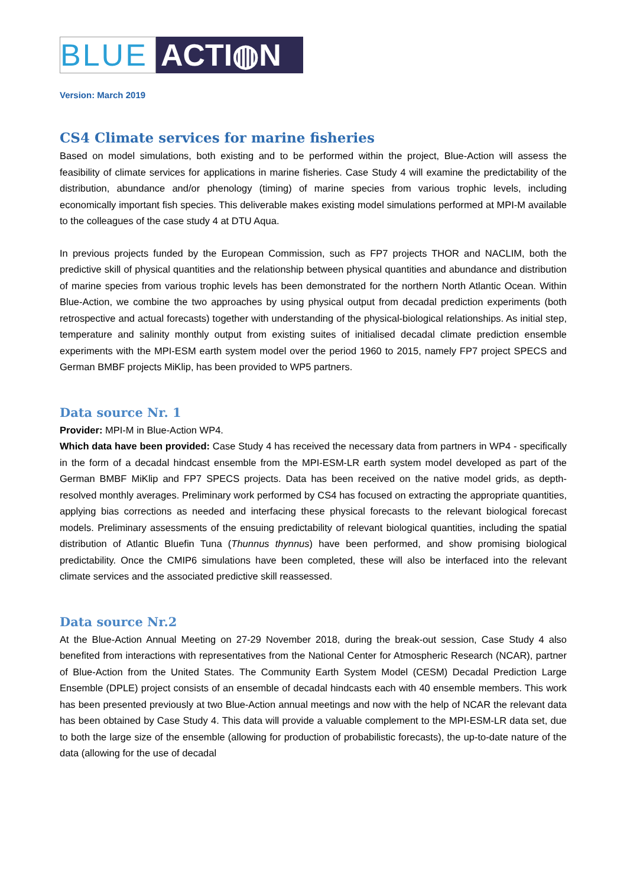BLUE
ACTI◍N
Version: March 2019
CS4 Climate services for marine fisheries
Based on model simulations, both existing and to be performed within the project, Blue-Action will assess the feasibility of climate services for applications in marine fisheries. Case Study 4 will examine the predictability of the distribution, abundance and/or phenology (timing) of marine species from various trophic levels, including economically important fish species. This deliverable makes existing model simulations performed at MPI-M available to the colleagues of the case study 4 at DTU Aqua.
In previous projects funded by the European Commission, such as FP7 projects THOR and NACLIM, both the predictive skill of physical quantities and the relationship between physical quantities and abundance and distribution of marine species from various trophic levels has been demonstrated for the northern North Atlantic Ocean. Within Blue-Action, we combine the two approaches by using physical output from decadal prediction experiments (both retrospective and actual forecasts) together with understanding of the physical-biological relationships. As initial step, temperature and salinity monthly output from existing suites of initialised decadal climate prediction ensemble experiments with the MPI-ESM earth system model over the period 1960 to 2015, namely FP7 project SPECS and German BMBF projects MiKlip, has been provided to WP5 partners.
Data source Nr. 1
Provider: MPI-M in Blue-Action WP4.
Which data have been provided: Case Study 4 has received the necessary data from partners in WP4 - specifically in the form of a decadal hindcast ensemble from the MPI-ESM-LR earth system model developed as part of the German BMBF MiKlip and FP7 SPECS projects. Data has been received on the native model grids, as depth-resolved monthly averages. Preliminary work performed by CS4 has focused on extracting the appropriate quantities, applying bias corrections as needed and interfacing these physical forecasts to the relevant biological forecast models. Preliminary assessments of the ensuing predictability of relevant biological quantities, including the spatial distribution of Atlantic Bluefin Tuna (Thunnus thynnus) have been performed, and show promising biological predictability. Once the CMIP6 simulations have been completed, these will also be interfaced into the relevant climate services and the associated predictive skill reassessed.
Data source Nr.2
At the Blue-Action Annual Meeting on 27-29 November 2018, during the break-out session, Case Study 4 also benefited from interactions with representatives from the National Center for Atmospheric Research (NCAR), partner of Blue-Action from the United States. The Community Earth System Model (CESM) Decadal Prediction Large Ensemble (DPLE) project consists of an ensemble of decadal hindcasts each with 40 ensemble members. This work has been presented previously at two Blue-Action annual meetings and now with the help of NCAR the relevant data has been obtained by Case Study 4. This data will provide a valuable complement to the MPI-ESM-LR data set, due to both the large size of the ensemble (allowing for production of probabilistic forecasts), the up-to-date nature of the data (allowing for the use of decadal